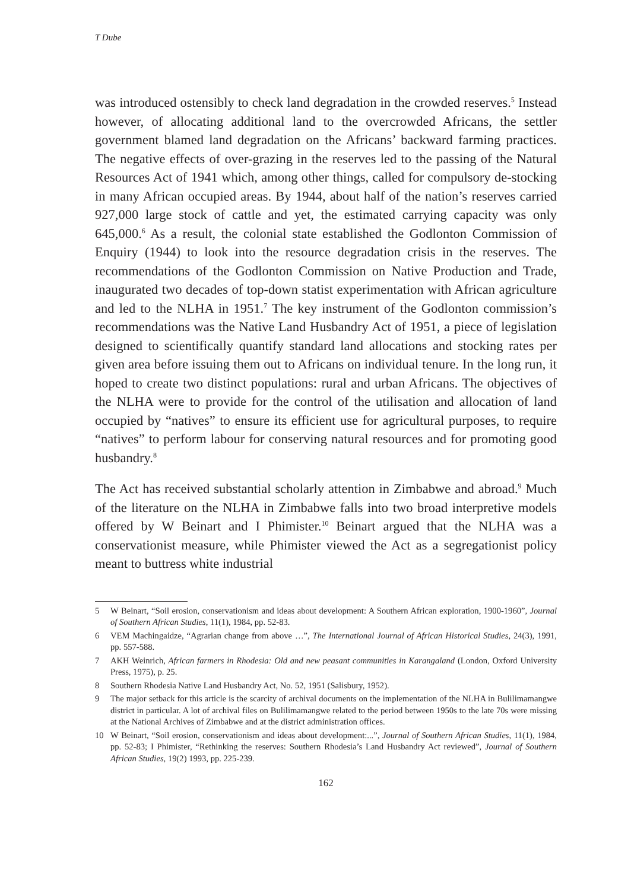T Dube
was introduced ostensibly to check land degradation in the crowded reserves.<sup>5</sup> Instead however, of allocating additional land to the overcrowded Africans, the settler government blamed land degradation on the Africans’ backward farming practices. The negative effects of over-grazing in the reserves led to the passing of the Natural Resources Act of 1941 which, among other things, called for compulsory de-stocking in many African occupied areas. By 1944, about half of the nation’s reserves carried 927,000 large stock of cattle and yet, the estimated carrying capacity was only 645,000.<sup>6</sup> As a result, the colonial state established the Godlonton Commission of Enquiry (1944) to look into the resource degradation crisis in the reserves. The recommendations of the Godlonton Commission on Native Production and Trade, inaugurated two decades of top-down statist experimentation with African agriculture and led to the NLHA in 1951.<sup>7</sup> The key instrument of the Godlonton commission’s recommendations was the Native Land Husbandry Act of 1951, a piece of legislation designed to scientifically quantify standard land allocations and stocking rates per given area before issuing them out to Africans on individual tenure. In the long run, it hoped to create two distinct populations: rural and urban Africans. The objectives of the NLHA were to provide for the control of the utilisation and allocation of land occupied by “natives” to ensure its efficient use for agricultural purposes, to require “natives” to perform labour for conserving natural resources and for promoting good husbandry.<sup>8</sup>
The Act has received substantial scholarly attention in Zimbabwe and abroad.<sup>9</sup> Much of the literature on the NLHA in Zimbabwe falls into two broad interpretive models offered by W Beinart and I Phimister.<sup>10</sup> Beinart argued that the NLHA was a conservationist measure, while Phimister viewed the Act as a segregationist policy meant to buttress white industrial
5 W Beinart, “Soil erosion, conservationism and ideas about development: A Southern African exploration, 1900-1960”, Journal of Southern African Studies, 11(1), 1984, pp. 52-83.
6 VEM Machingaidze, “Agrarian change from above …”, The International Journal of African Historical Studies, 24(3), 1991, pp. 557-588.
7 AKH Weinrich, African farmers in Rhodesia: Old and new peasant communities in Karangaland (London, Oxford University Press, 1975), p. 25.
8 Southern Rhodesia Native Land Husbandry Act, No. 52, 1951 (Salisbury, 1952).
9 The major setback for this article is the scarcity of archival documents on the implementation of the NLHA in Bulilimamangwe district in particular. A lot of archival files on Bulilimamangwe related to the period between 1950s to the late 70s were missing at the National Archives of Zimbabwe and at the district administration offices.
10 W Beinart, “Soil erosion, conservationism and ideas about development:...”, Journal of Southern African Studies, 11(1), 1984, pp. 52-83; I Phimister, “Rethinking the reserves: Southern Rhodesia’s Land Husbandry Act reviewed”, Journal of Southern African Studies, 19(2) 1993, pp. 225-239.
162